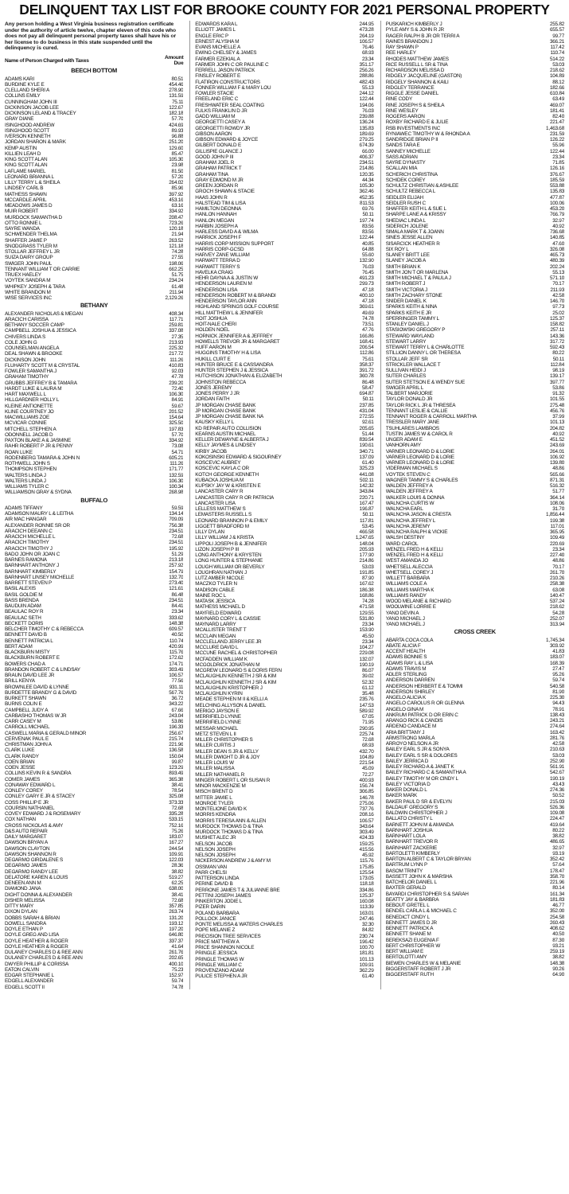DELINQUENT TAX LIST FOR BROOKE COUNTY FOR 2021 PERSONAL PROPERTY
Any person holding a West Virginia business registration certificate under the authority of article twelve, chapter eleven of this code who does not pay all delinquent personal property taxes shall have his or her license to do business in this state suspended until the delinquency is cured.
| Name of Person Charged with Taxes | Amount Due |
| --- | --- |
| BEECH BOTTOM | |
| ADAMS KARI | 80.51 |
| BURDINE KYLE E | 454.46 |
| CLELLAND SHERI A | 278.90 |
| COLLINS EMILY | 131.59 |
| CUNNINGHAM JOHN III | 75.11 |
| DICKINSON JACOB LEE | 122.67 |
| DICKINSON LELAND & TRACEY | 182.18 |
| GRAY DIANE | 57.70 |
| ISINGHOOD ANDREW | 424.69 |
| ISINGHOOD SCOTT | 89.93 |
| IVERSON KENNETH | 96.88 |
| JORDAN SHARON & MARK | 251.20 |
| KEMP AUSTIN | 129.60 |
| KILLIEN LEAH D | 85.47 |
| KING SCOTT ALAN | 105.30 |
| KING SCOTT ALAN | 23.98 |
| LAFLAME MARIEL | 81.50 |
| LEONARD BRIANNA L | 57.20 |
| LILLY TERRY L & SHEILA | 264.02 |
| LINDSEY CARL B | 85.96 |
| MATHESS SHAWN | 397.92 |
| MCCARDLE APRIL | 453.16 |
| MEADOWS JAMES D | 63.16 |
| MUIR ROBERT | 334.92 |
| MURDOCK SAMANTHA D | 208.47 |
| OTTO RONNIE L | 723.26 |
| SAYRE WANDA | 120.18 |
| SCHWENDER THELMA | 21.94 |
| SHAFFER JAMIE P | 263.52 |
| SNODGRASS TYLER M | 121.18 |
| STOLLAR JEFFREY L JR | 74.28 |
| SUIZA DAIRY GROUP | 27.55 |
| SWIGER JOHN PAUL | 198.06 |
| TENNANT WILLIAM T OR CARRIE | 662.25 |
| TRUEX HAELEY | 51.75 |
| VOYTEK SANDRA M | 234.24 |
| WHIPKEY JOSEPH & TARA | 61.48 |
| WHITE BRANDON M | 211.94 |
| WISE SERVICES INC | 2,129.26 |
| BETHANY | |
| ALEXANDER NICHOLAS & MEGAN | 408.34 |
| ARACICH CARISSA | 117.71 |
| BETHANY SOCCER CAMP | 259.81 |
| CAMPBELL JOSHUA & JESSICA | 337.08 |
| CHIVERS LINDA S | 27.35 |
| COLE JOHN G | 213.93 |
| COUNSELMAN ANGELA | 225.32 |
| DEAL SHAWN & BROOKE | 217.72 |
| DICKINSON JOHN | 111.26 |
| FLUHARTY SCOTT M & CRYSTAL | 410.83 |
| FOWLER SAMANTHA J | 92.03 |
| GRAHAM TIMOTHY | 47.78 |
| GRUBBS JEFFREY B & TAMARA | 239.20 |
| HARDT LUKE & LAURA M | 72.40 |
| HART MAXWELL L | 106.30 |
| HILLGARDNER HOLLY L | 84.91 |
| KLEINE ANTIONETTE | 59.67 |
| KLINE COURTNEY JO | 201.52 |
| MACWILLIAMS ZOE | 154.64 |
| MCVICAR CONNIE | 325.50 |
| MITCHELL STEPHEN A | 197.83 |
| ODONNELL JACOB D | 57.70 |
| PAXTON BLAKE A & JASMINE | 334.92 |
| RAHR ROBERT P JR & PENNY | 73.08 |
| ROAN LUKE | 54.71 |
| RODENBERG TAMARA & JOHN N | 605.21 |
| ROTHWELL JOHN S | 111.26 |
| THOMPSON STEPHEN | 171.77 |
| WALTERS LINDA J | 132.59 |
| WALTERS LINDA J | 106.30 |
| WILLIAMS TYLER C | 100.34 |
| WILLIAMSON GRAY & SYDNA | 268.98 |
| BUFFALO | |
| ADAMS TIFFANY | 59.59 |
| ADAMSON MAURY L & LEITHA | 134.14 |
| AIR MAC HANGAR | 709.09 |
| ALEXANDER RONNIE SR OR | 756.38 |
| ARACICH DEEANN C | 234.51 |
| ARACICH MICHELLE L | 72.68 |
| ARACICH TIMOTHY | 234.51 |
| ARACICH TIMOTHY J | 195.92 |
| BADO JOHN OR JOAN C | 51.29 |
| BARNES RAMONA | 213.18 |
| BARNHART ANTHONY J | 257.92 |
| BARNHART KIMBERLY | 154.79 |
| BARNHART LINSEY MICHELLE | 132.70 |
| BARRETT STEVEN P | 273.40 |
| BASIL ALEXIS | 121.61 |
| BASIL GOLDIE M | 86.48 |
| BASS BRENDA | 234.51 |
| BAUDUIN ADAM | 84.41 |
| BEAULAC ROY R | 23.34 |
| BEAULAC SETH | 333.62 |
| BECKETT DORIS | 148.38 |
| BELCHER TIMOTHY C & REBECCA | 609.57 |
| BENNETT DAVID B | 40.50 |
| BENNETT PATRICIA L | 110.74 |
| BERT ADAM | 420.99 |
| BLACKBURN MISTY | 115.76 |
| BLACKBURN ROBERT E | 172.62 |
| BOWERS CHAD A | 174.71 |
| BRANDON ROBERT C & LINDSAY | 303.49 |
| BRAUN DAVID LEE JR | 106.57 |
| BRILL KENYA | 77.56 |
| BROWNLEE DAVID & LYNNE | 931.11 |
| BURDETTE BRANDY G & DAVID | 567.76 |
| BURKETT SHAWN | 36.72 |
| BURNS COLIN E | 343.22 |
| CAMPBELL JUDY A | 67.66 |
| CARBASHO THOMAS W JR | 243.04 |
| CARR CASEY M | 53.86 |
| CARROLL MICHAEL | 196.33 |
| CASWELL MARIA & GERALD MINOR | 256.67 |
| CERVENAK PAUL E | 215.74 |
| CHRISTMAN JOHN A | 221.96 |
| CLARK LUKE | 136.58 |
| CLARK RANDY | 150.04 |
| COEN BRIAN | 99.87 |
| COEN JESSE | 123.29 |
| COLLINS KEVIN R & SANDRA | 893.49 |
| COMER JAMES | 365.38 |
| CONAWAY EDWARD L | 38.41 |
| CONLEY COREY | 78.54 |
| CONLEY GARY E JR & STACEY | 325.08 |
| COSS PHILLIP E JR | 373.33 |
| COURSIN NATHANIEL | 72.68 |
| COVEY EDWARD J & ROSEMARY | 335.28 |
| COX NATHAN | 533.15 |
| CROSS NICKOLAS & AMY | 752.16 |
| D&S AUTO REPAIR | 75.26 |
| DAILY MARGARET | 183.07 |
| DAWSON BRYAN A | 167.27 |
| DAWSON CLAYTON | 244.54 |
| DAWSON SHANNON R | 109.91 |
| DEGARMO GIRDALENE S | 122.03 |
| DEGARMO JAMES | 28.36 |
| DEGARMO RANDY LEE | 38.82 |
| DELATORE KAREN & LOUIS | 519.27 |
| DENEEN ANN M | 62.25 |
| DIAMOND JANA | 638.00 |
| DIGHT DONNA & ALEXANDER | 38.41 |
| DISHER MELISSA | 72.68 |
| DITTY MARY | 357.85 |
| DIXON DYLAN | 263.74 |
| DOBBS SARAH & BRIAN | 131.20 |
| DOWELL SANDRA | 193.12 |
| DOYLE ETHAN P | 197.20 |
| DOYLE GREG AND LISA | 646.80 |
| DOYLE HEATHER & ROGER | 337.37 |
| DOYLE HEATHER & ROGER | 41.64 |
| DULANEY CHARLES D & REE ANN | 261.76 |
| DULANEY CHARLES D & REE ANN | 202.65 |
| DWYER PHILLIP & CORISSA | 400.10 |
| EATON CALVIN | 75.23 |
| EDGAR STEPHANIE L | 152.97 |
| EDGELL ALEXANDER | 59.74 |
| EDGELL SCOTT II | 74.78 |
| EDWARDS KARA L | 244.95 |
| ELLIOTT JAMES L | 473.28 |
| ENGLE ERIC P | 264.19 |
| ERNEST ALYSHA M | 106.57 |
| EVANS MICHELLE A | 76.46 |
| EWING CHELSEY & JAMES | 68.93 |
| FARMER EZEKIAL A | 23.34 |
| FARMER JOHN C OR PAULINE C | 351.17 |
| FERRELL JASON PATRICK | 256.26 |
| FINSLEY ROBERT E | 288.86 |
| FLATIRON CONSTRUCTORS | 482.43 |
| FONNER WILLIAM F & MARY LOU | 55.13 |
| FOWLER STACIE | 244.12 |
| FREELAND ERIC C | 122.44 |
| FRESHWATER SEAL COATING | 194.06 |
| FULKS FRANKLIN D JR | 76.03 |
| GADD WILLIAM M | 239.88 |
| GEORGETTI CASEY A | 136.24 |
| GEORGETTI ROWDY JR | 135.83 |
| GIBSON AARON | 189.69 |
| GIBSON EDWARD & JOYCE | 279.25 |
| GILBERT DONALD E | 674.39 |
| GILLISPIE GLANCE J | 66.00 |
| GOOD JOHN P III | 406.37 |
| GRAHAM JOEL R | 234.51 |
| GRAHAM PATRICK T | 214.86 |
| GRAHAM TINA | 120.35 |
| GRAY EDMOND M JR | 44.34 |
| GREEN JORDAN R | 105.30 |
| GROCH SHAWN & STACIE | 362.46 |
| HAAS JOHN R | 452.35 |
| HALSTEAD TIM & LISA | 811.53 |
| HAMILTON DEONNA | 69.76 |
| HANLON HANNAH | 50.11 |
| HANLON MEGAN | 197.74 |
| HARBIN JOSEPH A | 83.56 |
| HARLESS DAVID A & WILMA | 83.56 |
| HARRICK JOSEPH F | 122.44 |
| HARRIS CORP MISSION SUPPORT | 40.85 |
| HARRIS CORP-GCSD | 64.88 |
| HARVEY ZANE WILLIAM | 55.60 |
| HARWATT TERRA D | 132.90 |
| HARWATT TERRY S | 76.03 |
| HAVELKA CRAIG | 76.45 |
| HEHR DAYNA A & JUSTIN W | 491.23 |
| HENDERSON LAUREN M | 299.73 |
| HENDERSON LISA | 47.18 |
| HENDERSON ROBERT M & BRANDI | 400.10 |
| HENDERSON TAYLOR ANN | 47.18 |
| HIGHLAND SPRINGS GOLF COURSE | 369.61 |
| HILL MATTHEW L & JENNIFER | 49.69 |
| HOIT JOSHUA | 74.78 |
| HOIT-NALE CHERI | 73.51 |
| HOLDEN NOEL | 47.76 |
| HORNICK JENNIFER A & JEFFREY | 166.86 |
| HOWELLS TREVOR JR & MARGARET | 168.41 |
| HUFF AARON M | 206.54 |
| HUGGINS TIMOTHY H & LISA | 112.86 |
| HUKILL CURT E | 75.61 |
| HUNTER BRUCE E & CASSANDRA | 358.37 |
| HUNTER STEPHEN J & JESSICA | 391.72 |
| HUTCHISON JONATHAN & ELIZABETH | 360.78 |
| JOHNSTON REBECCA | 86.48 |
| JONES JEREMY | 58.47 |
| JONES PERRY J JR | 694.87 |
| JORDAN FAITH | 50.11 |
| JP MORGAN CHASE BANK | 237.85 |
| JP MORGAN CHASE BANK | 431.04 |
| JP MORGAN CHASE BANK NA | 272.55 |
| KAUSKY KELLY L | 92.61 |
| KD REPAIR AUTO COLLISION | 205.65 |
| KEARNS AUSTIN MICHAEL | 51.44 |
| KELLER DEWAYNE & ALBERTA J | 839.54 |
| KELLY JAYMES & LINDSEY | 190.61 |
| KIRBY JACOB | 340.71 |
| KOKOSINSKI EDWARD & SIGOURNEY | 137.09 |
| KOSCEVIC AUBREY | 61.40 |
| KOSCEVIC KAYLA C OR | 325.23 |
| KOTCH GEORGE KENNETH | 441.08 |
| KUBACKA JOSHUA M | 502.11 |
| KUPSKY JAY W & KRISTEN E | 142.32 |
| LANCASTER CARY R | 343.84 |
| LANCASTER CARY R OR PATRICIA | 220.71 |
| LANCASTER LISA | 167.47 |
| LELLESS MATTHEW S | 196.87 |
| LEMASTERS RUSSELL S | 50.11 |
| LEONARD BRANNON P & EMILY | 117.81 |
| LIGGETT BRADFORD M | 53.45 |
| LILLY DYLAN | 466.58 |
| LILLY WILLIAM J & KRISTA | 1,247.65 |
| LIPPOLI JOSEPH B & JENNIFER | 148.04 |
| LIZON JOSEPH P III | 205.93 |
| LONG ANTHONY & KRYSTEN | 177.90 |
| LONG HUNTER & STEPHANIE | 214.86 |
| LOUGH WILLIAM OR BEVERLY | 53.03 |
| LOUGHRAN NATHAN J | 191.85 |
| LUTZ AMBER NICOLE | 87.90 |
| MACZKO TYLER N | 167.62 |
| MADISON CABLE | 186.38 |
| MAINE ROC L | 168.86 |
| MATASK JESSICA | 74.28 |
| MATHESS MICHAEL D | 471.58 |
| MAYFIELD EDWARD | 129.55 |
| MAYNARD CORY L & CASSIE | 531.80 |
| MAYNARD LARRY | 23.34 |
| MCALLISTER TRENT T | 153.90 |
| MCCLAIN MEGAN | 45.50 |
| MCCLELLAND JERRY LEE JR | 23.34 |
| MCCLURE DAVID L | 104.27 |
| MCCUNE RACHEL & CHRISTOPHER | 229.08 |
| MCFADDEN WILLIAM K | 132.07 |
| MCGOLDRICK JONATHAN M | 190.19 |
| MCGREW LEONARD S & DORIS FERN | 86.07 |
| MCLAUGHLIN KENNETH J SR & KIM | 39.02 |
| MCLAUGHLIN KENNETH J SR & KIM | 52.32 |
| MCLAUGHLIN KRISTOPHER J | 61.12 |
| MCLAUGHLIN KYRIN | 35.48 |
| MEADE STEPHEN M II & KELLI A | 235.76 |
| MELCHING ALLYSON & DANIEL | 147.53 |
| MERIGO JAYSON E | 589.92 |
| MERRIFIELD LYNNE | 67.05 |
| MERRIFIELD LYNNE | 71.95 |
| MESSAR MICHAEL | 290.95 |
| METZ STEVEN L II | 225.74 |
| MILLER CHRISTOPHER S | 72.68 |
| MILLER CURTIS J | 68.93 |
| MILLER DEAN S JR & KELLY | 432.70 |
| MILLER DWIGHT D JR & JOY | 104.89 |
| MILLER LOUIS W | 221.54 |
| MILLER MALISSA | 45.09 |
| MILLER NATHANIEL R | 72.27 |
| MINGER ROBERT L OR SUSAN R | 400.93 |
| MINOR MACKENZIE M | 156.74 |
| MISCH BRENT D | 306.85 |
| MITTER JAMIE L | 146.78 |
| MONROE TYLER | 275.06 |
| MONTELIONE DAVID K | 737.76 |
| MORRIS KENDRA | 208.16 |
| MORRIS TERESA ANN & ALLEN | 106.57 |
| MURDOCK THOMAS D & TINA | 343.64 |
| MURDOCK THOMAS D & TINA | 303.49 |
| MUSHET ALEC JR | 424.33 |
| NELSON JACOB | 159.25 |
| NELSON JOSEPH | 415.56 |
| NELSON JOSEPH | 45.92 |
| NICKERSON ANDREW J & AMY M | 115.76 |
| OSSMAN VAN | 175.85 |
| PARR CHELSI | 125.54 |
| PATTERSON LINDA | 173.05 |
| PERINE DAVID B | 118.18 |
| PERRONE JAMES T & JULIANNE BRE | 334.86 |
| PETTINI JOSEPH JAMES | 125.37 |
| PINKERTON JODIE L | 160.08 |
| PIZER DARIN | 113.39 |
| POLAND BARBARA | 163.01 |
| POLLOCK JANICE | 247.46 |
| PONTE MELISSA & WATERS CHARLES | 32.30 |
| POPE MELANIE Z | 84.82 |
| PRECISION TREE SERVICES | 230.74 |
| PRICE MATTHEW A | 196.42 |
| PRICE SHANNON NICOLE | 100.70 |
| PRINGLE JESSICA | 181.81 |
| PRINGLE THOMAS W | 101.13 |
| PRINGLE WILLIAM C | 109.91 |
| PROVENZANO ADAM | 362.29 |
| PULICE STEPHEN A JR | 61.40 |
| PUSKARICH KIMBERLY J | 255.82 |
| PYLE AMY S & JOHN R JR | 655.57 |
| RAGER RALPH B JR OR TERRI A | 99.77 |
| RAINES BRANDON J | 366.21 |
| RAY SHAWN P | 117.42 |
| REE HARLEY | 110.74 |
| RHODES MATTHEW JAMES | 514.22 |
| RICE RUSSELL L SR & TINA | 53.03 |
| RICHARDSON MELISSA D | 218.62 |
| RIDGELY JACQUELINE (GASTON) | 104.89 |
| RIDGELY SHANNON & KAILI | 88.12 |
| RIDGLEY TERRANCE | 182.66 |
| RIGGLE JESSE DANIEL | 610.84 |
| RINE CODY | 63.49 |
| RINE JOSEPH S & SHEILA | 469.07 |
| RINE WESLEY | 181.41 |
| ROGERS AARON | 82.40 |
| ROXBY RICHARD E & JULIE | 221.47 |
| RSB INVESTMENTS INC | 1,463.68 |
| RYNIAWEC TIMOTHY W & RHONDA A | 231.59 |
| SANDRIDGE BRIAN P II | 126.22 |
| SANDS TARA E | 55.96 |
| SANNEY MICHELLE | 122.44 |
| SASS ADRIAN | 23.34 |
| SAYRE DYNASTY | 71.85 |
| SCALLAN MIA | 126.16 |
| SCHERICH CHRISTINA | 376.67 |
| SCHIDEK COREY | 185.59 |
| SCHULTZ CHRISTIAN & ASHLEE | 553.88 |
| SCHULTZ REBECCA L | 135.83 |
| SEIDLER ELIJAH | 477.87 |
| SEIDLER RUSH C | 100.06 |
| SHAFFER KEITH L & SUE L | 453.20 |
| SHARPE LANE A & KRISSY | 766.79 |
| SHEDIAC LINDA L | 32.97 |
| SIDERICH JOLENE | 40.92 |
| SIMALA MARK T & JOANN | 736.68 |
| SINES JESSE ALLEN | 140.85 |
| SISARCICK HEATHER R | 47.60 |
| SIX ROY L | 326.08 |
| SLANEY BRITT LEE | 465.73 |
| SLANEY JACOB A | 480.39 |
| SMITH BRIAN K | 202.24 |
| SMITH JON T OR MARLENA | 55.13 |
| SMITH MICHAEL T & PAULA J | 571.10 |
| SMITH ROBERT J | 70.17 |
| SMITH VICTORIA J | 211.93 |
| SMITH ZACHARY STONE | 42.58 |
| SNIDER DANIEL K | 146.70 |
| SPARKS KEITH & NINA | 97.73 |
| SPARKS KEITH E JR | 25.02 |
| SPERRINGER TAMMY L | 125.37 |
| STANLEY DANIEL J | 158.82 |
| STASIOWSKI GREGORY P | 257.11 |
| STEWARD WAYLAND | 143.36 |
| STEWART LARRY | 317.72 |
| STEWART TERRY L & CHARLOTTE | 592.43 |
| STILLION DANNY L OR THERESA | 80.22 |
| STOLLAR JEFF SR | 50.11 |
| STRICKLER WALLACE T | 112.84 |
| SULLIVAN HEIDI J | 98.19 |
| SUTER CHARLES | 139.17 |
| SUTER STETSON E & WENDY SUE | 397.77 |
| SWIGER APRIL L | 53.86 |
| TALBERT MARJORIE | 91.32 |
| TAYLOR DONALD JR | 101.55 |
| TAYLOR RICK L JR & THRESEA | 275.48 |
| TENNANT LESLIE & CALLIE | 456.76 |
| TENNANT ROGER & CARROLL MARTHA | 37.99 |
| TRESSLER MARY JANE | 101.13 |
| TSUHLARES LAMBROS | 204.82 |
| TUSTIN JAMES W & CAROL R | 40.92 |
| UNGER ADAM E | 451.52 |
| VANHORN AMY | 243.69 |
| VARNER LEONARD D & LORIE | 264.01 |
| VARNER LEONARD D & LORIE | 106.92 |
| VARNER LEONARD D & LORIE | 139.80 |
| VIDERMAN MICHAEL S | 48.86 |
| VOYTEK STEVEN C | 565.66 |
| WAGNER TAMMY S & CHARLES | 871.31 |
| WALDEN JEFFREY A | 516.32 |
| WALDEN JEFFREY A | 51.77 |
| WALKER LOUIS & DONNA | 364.14 |
| WALNCHA CURTIS W | 108.06 |
| WALNCHA EARL | 31.70 |
| WALNCHA JASON & CRESTA | 1,856.44 |
| WALNCHA JEFFREY L | 199.38 |
| WALNCHA JEREMY | 117.01 |
| WALNCHA RALPH & VICKIE | 365.95 |
| WALSH DESTINY | 109.49 |
| WARD CAROL | 220.69 |
| WENZEL FRED H & KELLI | 23.34 |
| WENZEL FRED H & KELLI | 227.40 |
| WEST AMANDA JO | 48.86 |
| WHETSELL ALECCIA | 70.17 |
| WHETSELL COREY J | 261.70 |
| WILLETT BARBARA | 210.26 |
| WILLIAMS COLE A | 258.38 |
| WILLIAMS MARTHA K | 63.08 |
| WILLIAMS RANDY | 140.47 |
| WOOD MELANIE & RICHARD | 537.24 |
| WOOLWINE LORRIE E | 218.62 |
| YANO DEVIN A | 54.28 |
| YANO MICHAEL J | 252.07 |
| YANO MICHAEL J | 313.94 |
| CROSS CREEK | |
| ABARTA COCA COLA | 1,745.34 |
| ABATE ALICIA F | 303.92 |
| ACCENT HEALTH | 41.83 |
| ADAMS BONNIE S | 183.07 |
| ADAMS RAY L & LISA | 168.39 |
| ADAMS TRAVIS M | 27.47 |
| ADLER STERLING | 95.26 |
| ANDERSON DARREN | 59.74 |
| ANDERSON HERBERT E & TOMMI | 540.58 |
| ANDERSON SHIRLEY | 81.90 |
| ANGELO ALICIA K | 225.30 |
| ANGELO CAROLUS R OR GLENNA | 94.43 |
| ANGELO GINA M | 78.91 |
| ANKRUM PATRICK D OR ERIN C | 138.43 |
| ARANGO RICK & CANDIS | 243.21 |
| ARDENO CANDACE M | 274.64 |
| ARIA BRITTANY J | 163.42 |
| ARMSTRONG MARLA | 281.76 |
| ARROYO NELSON A JR | 42.58 |
| BAILEY EARL S JR & SONYA | 210.63 |
| BAILEY EARL S SR & DOLORES | 53.03 |
| BAILEY JERRICA D | 252.90 |
| BAILEY RICHARD A & JANET K | 561.91 |
| BAILEY RICHARD C & SAMANTHA A | 542.67 |
| BAILEY TIMOTHY M OR CINDY L | 190.19 |
| BAILEY VICTORIA D | 43.43 |
| BAKER DONALD L | 274.36 |
| BAKER MARK | 50.52 |
| BAKER PAUL D SR & EVELYN | 215.03 |
| BALDAUF GREGORY S | 526.36 |
| BALDWIN CHRISTOPHER J | 109.08 |
| BALLATO CHRISTY L | 224.47 |
| BARNETT JOHN M & AMANDA | 419.64 |
| BARNHART JOSHUA | 80.22 |
| BARNHART LOLA | 38.82 |
| BARNHART TREVOR R | 486.65 |
| BARNHART ZACKERIE | 32.97 |
| BARTOLETTI KIMBERLY | 93.19 |
| BARTON ALBERT C & TAYLOR BRYAN | 352.42 |
| BARTRUM LYNN P | 57.64 |
| BASOM TRINITY | 178.47 |
| BASSETT JOHN K & MARSHA | 358.70 |
| BATCHELOR DANIEL L | 221.96 |
| BAXTER GERALD | 80.14 |
| BAYARDI CHRISTOPHER S & SARAH | 161.34 |
| BEATTY JAY & BARBRA | 181.83 |
| BEBOUT GRETEL L | 46.77 |
| BENDEL CARLA L & MICHAEL C | 352.00 |
| BENEDICT CINDY L | 254.58 |
| BENNETT JAMES D JR | 260.43 |
| BENNETT PATRICK A | 408.62 |
| BENNETT SHANE M | 40.50 |
| BEREKSAZI EUGENIA F | 87.30 |
| BERT CHRISTOPHER W | 93.21 |
| BERT WILLIAM E | 259.19 |
| BERTOLOTTI AMY | 38.82 |
| BIEWEN CHARLES W & MELANIE | 148.38 |
| BIGGERSTAFF ROBERT J JR | 90.26 |
| BIGGERSTAFF RUTH | 64.90 |